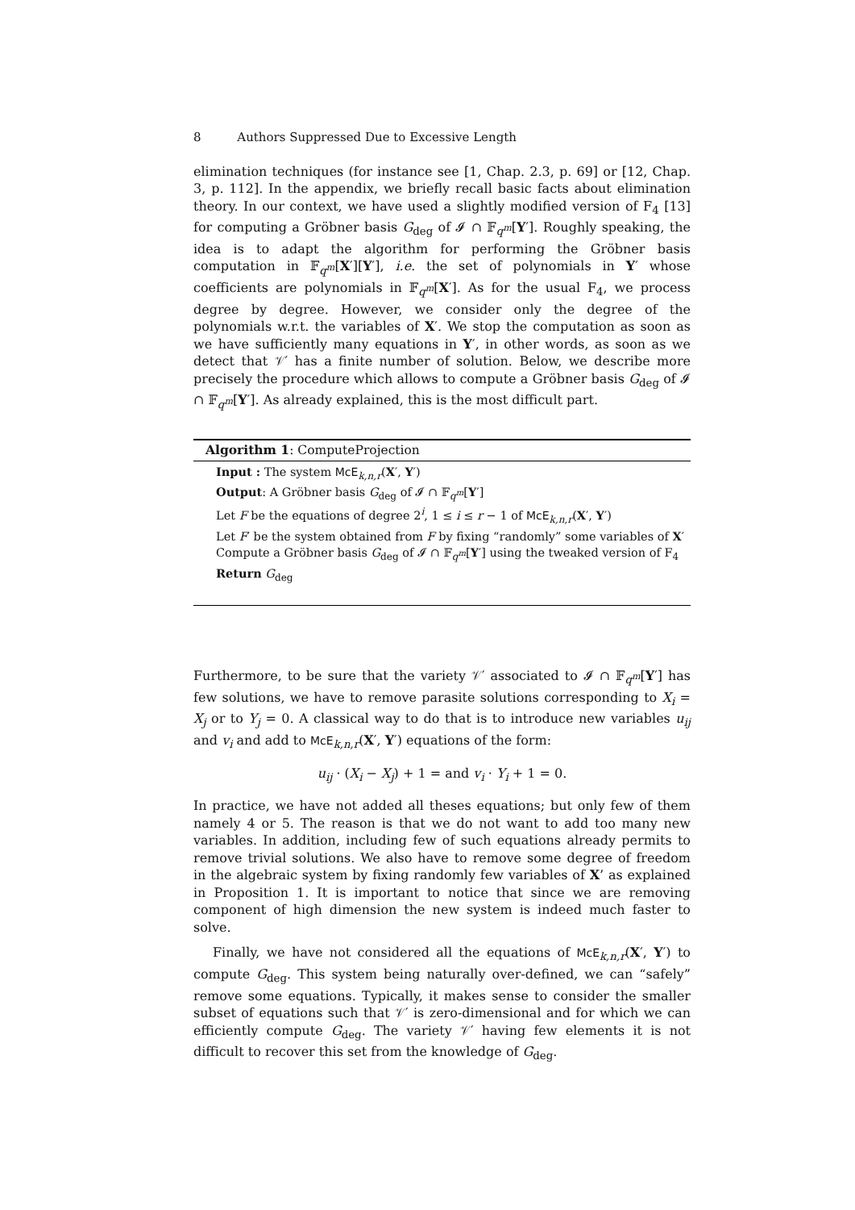8 Authors Suppressed Due to Excessive Length
elimination techniques (for instance see [1, Chap. 2.3, p. 69] or [12, Chap. 3, p. 112]. In the appendix, we briefly recall basic facts about elimination theory. In our context, we have used a slightly modified version of F<sub>4</sub> [13] for computing a Gröbner basis G<sub>deg</sub> of 𝓘 ∩ 𝔽<sub>q<sup>m</sup></sub>[Y′]. Roughly speaking, the idea is to adapt the algorithm for performing the Gröbner basis computation in 𝔽<sub>q<sup>m</sup></sub>[X′][Y′], i.e. the set of polynomials in Y′ whose coefficients are polynomials in 𝔽<sub>q<sup>m</sup></sub>[X′]. As for the usual F<sub>4</sub>, we process degree by degree. However, we consider only the degree of the polynomials w.r.t. the variables of X′. We stop the computation as soon as we have sufficiently many equations in Y′, in other words, as soon as we detect that 𝒱′ has a finite number of solution. Below, we describe more precisely the procedure which allows to compute a Gröbner basis G<sub>deg</sub> of 𝓘 ∩ 𝔽<sub>q<sup>m</sup></sub>[Y′]. As already explained, this is the most difficult part.
Algorithm 1: ComputeProjection
Input : The system McE<sub>k,n,r</sub>(X′, Y′)
Output: A Gröbner basis G<sub>deg</sub> of 𝓘 ∩ 𝔽<sub>q<sup>m</sup></sub>[Y′]
Let F be the equations of degree 2<sup>i</sup>, 1 ≤ i ≤ r − 1 of McE<sub>k,n,r</sub>(X′, Y′)
Let F′ be the system obtained from F by fixing “randomly” some variables of X′
Compute a Gröbner basis G<sub>deg</sub> of 𝓘 ∩ 𝔽<sub>q<sup>m</sup></sub>[Y′] using the tweaked version of F<sub>4</sub>
Return G<sub>deg</sub>
Furthermore, to be sure that the variety 𝒱′ associated to 𝓘 ∩ 𝔽<sub>q<sup>m</sup></sub>[Y′] has few solutions, we have to remove parasite solutions corresponding to X<sub>i</sub> = X<sub>j</sub> or to Y<sub>j</sub> = 0. A classical way to do that is to introduce new variables u<sub>ij</sub> and v<sub>i</sub> and add to McE<sub>k,n,r</sub>(X′, Y′) equations of the form:
u<sub>ij</sub> · (X<sub>i</sub> − X<sub>j</sub>) + 1 = and v<sub>i</sub> · Y<sub>i</sub> + 1 = 0.
In practice, we have not added all theses equations; but only few of them namely 4 or 5. The reason is that we do not want to add too many new variables. In addition, including few of such equations already permits to remove trivial solutions. We also have to remove some degree of freedom in the algebraic system by fixing randomly few variables of X’ as explained in Proposition 1. It is important to notice that since we are removing component of high dimension the new system is indeed much faster to solve.
Finally, we have not considered all the equations of McE<sub>k,n,r</sub>(X′, Y′) to compute G<sub>deg</sub>. This system being naturally over-defined, we can “safely” remove some equations. Typically, it makes sense to consider the smaller subset of equations such that 𝒱′ is zero-dimensional and for which we can efficiently compute G<sub>deg</sub>. The variety 𝒱′ having few elements it is not difficult to recover this set from the knowledge of G<sub>deg</sub>.